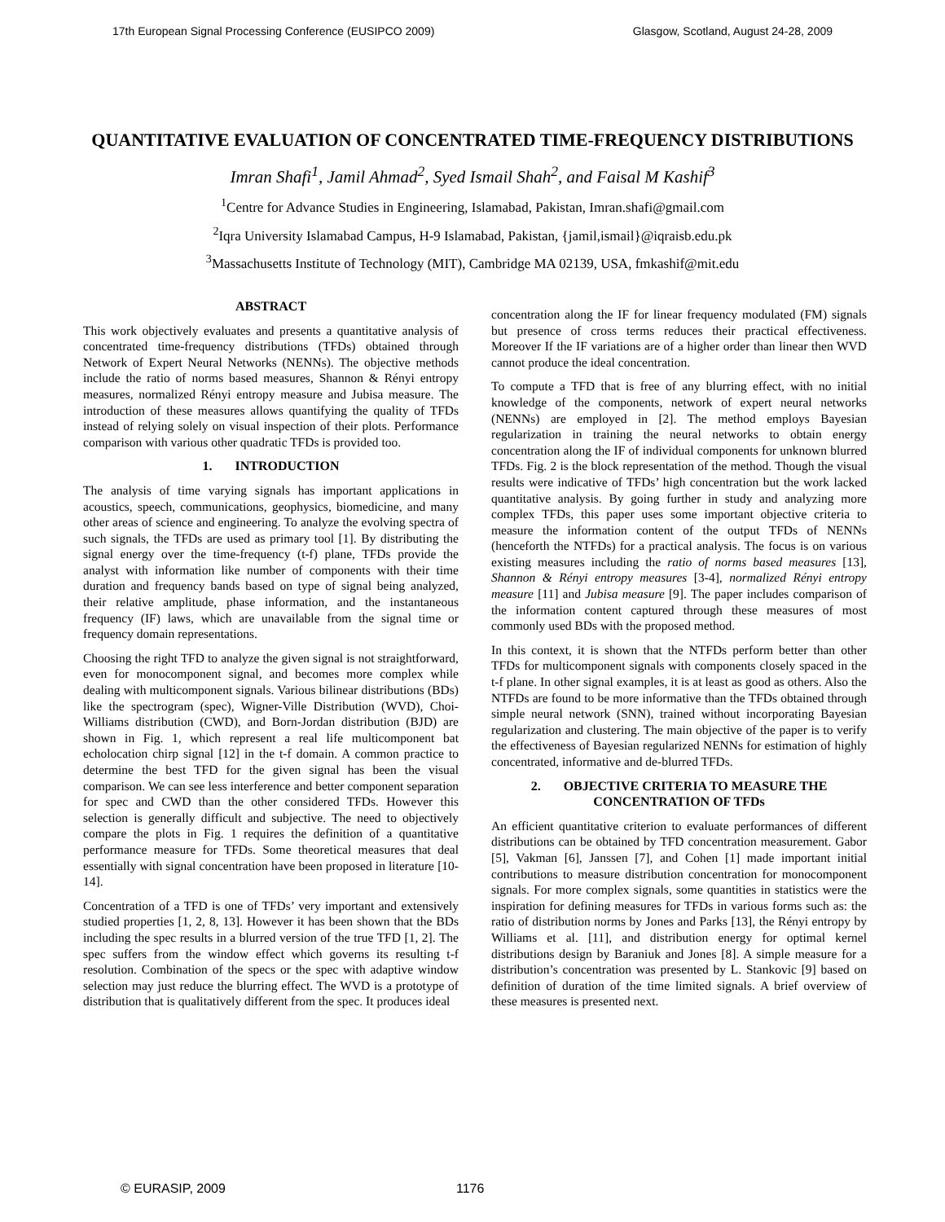17th European Signal Processing Conference (EUSIPCO 2009) Glasgow, Scotland, August 24-28, 2009
QUANTITATIVE EVALUATION OF CONCENTRATED TIME-FREQUENCY DISTRIBUTIONS
Imran Shafi<sup>1</sup>, Jamil Ahmad<sup>2</sup>, Syed Ismail Shah<sup>2</sup>, and Faisal M Kashif<sup>3</sup>
<sup>1</sup> Centre for Advance Studies in Engineering, Islamabad, Pakistan, Imran.shafi@gmail.com
<sup>2</sup> Iqra University Islamabad Campus, H-9 Islamabad, Pakistan, {jamil,ismail}@iqraisb.edu.pk
<sup>3</sup> Massachusetts Institute of Technology (MIT), Cambridge MA 02139, USA, fmkashif@mit.edu
ABSTRACT
This work objectively evaluates and presents a quantitative analysis of concentrated time-frequency distributions (TFDs) obtained through Network of Expert Neural Networks (NENNs). The objective methods include the ratio of norms based measures, Shannon & Rényi entropy measures, normalized Rényi entropy measure and Jubisa measure. The introduction of these measures allows quantifying the quality of TFDs instead of relying solely on visual inspection of their plots. Performance comparison with various other quadratic TFDs is provided too.
1. INTRODUCTION
The analysis of time varying signals has important applications in acoustics, speech, communications, geophysics, biomedicine, and many other areas of science and engineering. To analyze the evolving spectra of such signals, the TFDs are used as primary tool [1]. By distributing the signal energy over the time-frequency (t-f) plane, TFDs provide the analyst with information like number of components with their time duration and frequency bands based on type of signal being analyzed, their relative amplitude, phase information, and the instantaneous frequency (IF) laws, which are unavailable from the signal time or frequency domain representations.
Choosing the right TFD to analyze the given signal is not straightforward, even for monocomponent signal, and becomes more complex while dealing with multicomponent signals. Various bilinear distributions (BDs) like the spectrogram (spec), Wigner-Ville Distribution (WVD), Choi-Williams distribution (CWD), and Born-Jordan distribution (BJD) are shown in Fig. 1, which represent a real life multicomponent bat echolocation chirp signal [12] in the t-f domain. A common practice to determine the best TFD for the given signal has been the visual comparison. We can see less interference and better component separation for spec and CWD than the other considered TFDs. However this selection is generally difficult and subjective. The need to objectively compare the plots in Fig. 1 requires the definition of a quantitative performance measure for TFDs. Some theoretical measures that deal essentially with signal concentration have been proposed in literature [10-14].
Concentration of a TFD is one of TFDs’ very important and extensively studied properties [1, 2, 8, 13]. However it has been shown that the BDs including the spec results in a blurred version of the true TFD [1, 2]. The spec suffers from the window effect which governs its resulting t-f resolution. Combination of the specs or the spec with adaptive window selection may just reduce the blurring effect. The WVD is a prototype of distribution that is qualitatively different from the spec. It produces ideal
concentration along the IF for linear frequency modulated (FM) signals but presence of cross terms reduces their practical effectiveness. Moreover If the IF variations are of a higher order than linear then WVD cannot produce the ideal concentration.
To compute a TFD that is free of any blurring effect, with no initial knowledge of the components, network of expert neural networks (NENNs) are employed in [2]. The method employs Bayesian regularization in training the neural networks to obtain energy concentration along the IF of individual components for unknown blurred TFDs. Fig. 2 is the block representation of the method. Though the visual results were indicative of TFDs’ high concentration but the work lacked quantitative analysis. By going further in study and analyzing more complex TFDs, this paper uses some important objective criteria to measure the information content of the output TFDs of NENNs (henceforth the NTFDs) for a practical analysis. The focus is on various existing measures including the ratio of norms based measures [13], Shannon & Rényi entropy measures [3-4], normalized Rényi entropy measure [11] and Jubisa measure [9]. The paper includes comparison of the information content captured through these measures of most commonly used BDs with the proposed method.
In this context, it is shown that the NTFDs perform better than other TFDs for multicomponent signals with components closely spaced in the t-f plane. In other signal examples, it is at least as good as others. Also the NTFDs are found to be more informative than the TFDs obtained through simple neural network (SNN), trained without incorporating Bayesian regularization and clustering. The main objective of the paper is to verify the effectiveness of Bayesian regularized NENNs for estimation of highly concentrated, informative and de-blurred TFDs.
2. OBJECTIVE CRITERIA TO MEASURE THE CONCENTRATION OF TFDs
An efficient quantitative criterion to evaluate performances of different distributions can be obtained by TFD concentration measurement. Gabor [5], Vakman [6], Janssen [7], and Cohen [1] made important initial contributions to measure distribution concentration for monocomponent signals. For more complex signals, some quantities in statistics were the inspiration for defining measures for TFDs in various forms such as: the ratio of distribution norms by Jones and Parks [13], the Rényi entropy by Williams et al. [11], and distribution energy for optimal kernel distributions design by Baraniuk and Jones [8]. A simple measure for a distribution’s concentration was presented by L. Stankovic [9] based on definition of duration of the time limited signals. A brief overview of these measures is presented next.
© EURASIP, 2009 1176